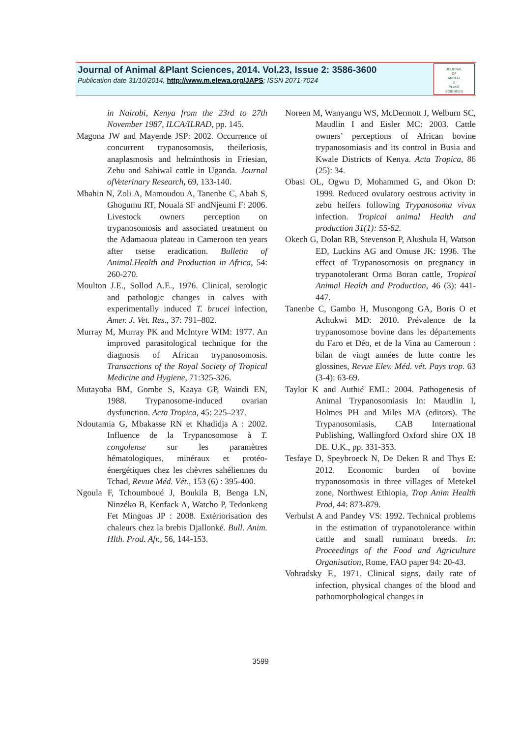Journal of Animal &Plant Sciences, 2014. Vol.23, Issue 2: 3586-3600
Publication date 31/10/2014, http://www.m.elewa.org/JAPS; ISSN 2071-7024
JOURNAL
OF
ANIMAL
&
PLANT
SCIENCES
in Nairobi, Kenya from the 23rd to 27th November 1987, ILCA/ILRAD, pp. 145.
Magona JW and Mayende JSP: 2002. Occurrence of concurrent trypanosomosis, theileriosis, anaplasmosis and helminthosis in Friesian, Zebu and Sahiwal cattle in Uganda. Journal ofVeterinary Research, 69, 133-140.
Mbahin N, Zoli A, Mamoudou A, Tanenbe C, Abah S, Ghogumu RT, Nouala SF andNjeumi F: 2006. Livestock owners perception on trypanosomosis and associated treatment on the Adamaoua plateau in Cameroon ten years after tsetse eradication. Bulletin of Animal.Health and Production in Africa, 54: 260-270.
Moulton J.E., Sollod A.E., 1976. Clinical, serologic and pathologic changes in calves with experimentally induced T. brucei infection, Amer. J. Vet. Res., 37: 791–802.
Murray M, Murray PK and McIntyre WIM: 1977. An improved parasitological technique for the diagnosis of African trypanosomosis. Transactions of the Royal Society of Tropical Medicine and Hygiene, 71:325-326.
Mutayoba BM, Gombe S, Kaaya GP, Waindi EN, 1988. Trypanosome-induced ovarian dysfunction. Acta Tropica, 45: 225–237.
Ndoutamia G, Mbakasse RN et Khadidja A : 2002. Influence de la Trypanosomose à T. congolense sur les paramètres hématologiques, minéraux et protéo-énergétiques chez les chèvres sahéliennes du Tchad, Revue Méd. Vét., 153 (6) : 395-400.
Ngoula F, Tchoumboué J, Boukila B, Benga LN, Ninzéko B, Kenfack A, Watcho P, Tedonkeng Fet Mingoas JP : 2008. Extériorisation des chaleurs chez la brebis Djallonké. Bull. Anim. Hlth. Prod. Afr., 56, 144-153.
Noreen M, Wanyangu WS, McDermott J, Welburn SC, Maudlin I and Eisler MC: 2003. Cattle owners’ perceptions of African bovine trypanosomiasis and its control in Busia and Kwale Districts of Kenya. Acta Tropica, 86 (25): 34.
Obasi OL, Ogwu D, Mohammed G, and Okon D: 1999. Reduced ovulatory oestrous activity in zebu heifers following Trypanosoma vivax infection. Tropical animal Health and production 31(1): 55-62.
Okech G, Dolan RB, Stevenson P, Alushula H, Watson ED, Luckins AG and Omuse JK: 1996. The effect of Trypanosomosis on pregnancy in trypanotolerant Orma Boran cattle, Tropical Animal Health and Production, 46 (3): 441-447.
Tanenbe C, Gambo H, Musongong GA, Boris O et Achukwi MD: 2010. Prévalence de la trypanosomose bovine dans les départements du Faro et Déo, et de la Vina au Cameroun : bilan de vingt années de lutte contre les glossines, Revue Elev. Méd. vét. Pays trop. 63 (3-4): 63-69.
Taylor K and Authié EML: 2004. Pathogenesis of Animal Trypanosomiasis In: Maudlin I, Holmes PH and Miles MA (editors). The Trypanosomiasis, CAB International Publishing, Wallingford Oxford shire OX 18 DE. U.K., pp. 331-353.
Tesfaye D, Speybroeck N, De Deken R and Thys E: 2012. Economic burden of bovine trypanosomosis in three villages of Metekel zone, Northwest Ethiopia, Trop Anim Health Prod, 44: 873-879.
Verhulst A and Pandey VS: 1992. Technical problems in the estimation of trypanotolerance within cattle and small ruminant breeds. In: Proceedings of the Food and Agriculture Organisation, Rome, FAO paper 94: 20-43.
Vohradsky F., 1971. Clinical signs, daily rate of infection, physical changes of the blood and pathomorphological changes in
3599